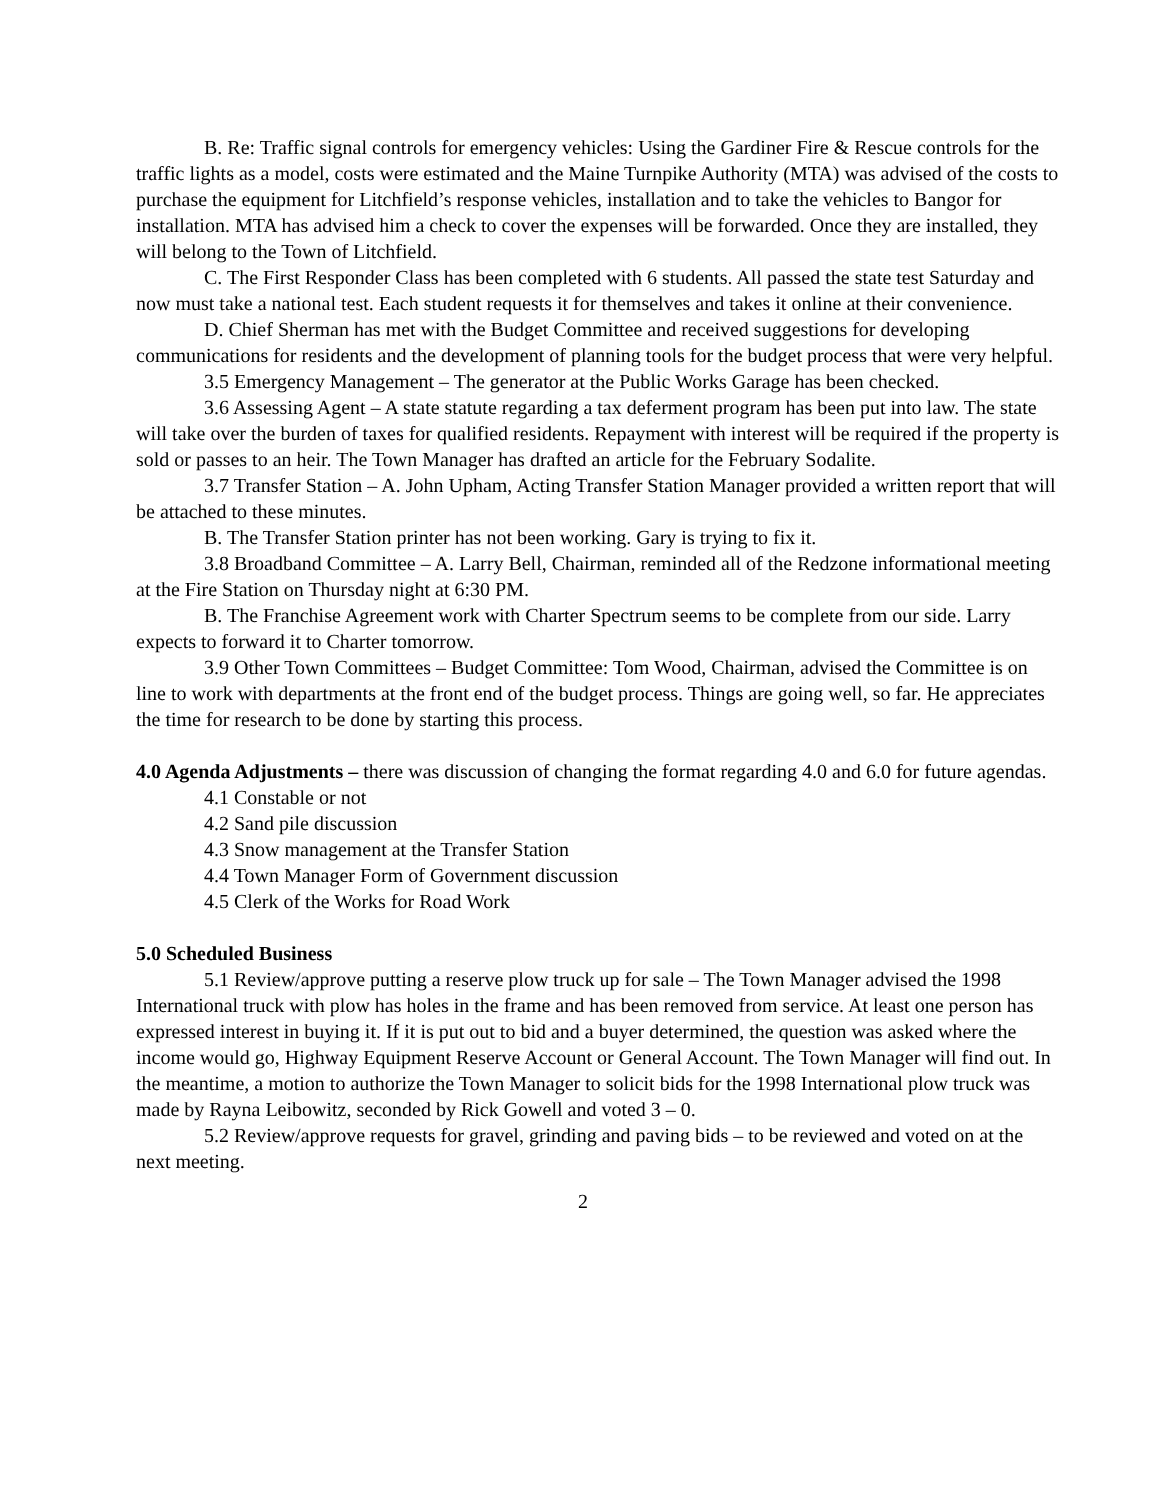B. Re: Traffic signal controls for emergency vehicles: Using the Gardiner Fire & Rescue controls for the traffic lights as a model, costs were estimated and the Maine Turnpike Authority (MTA) was advised of the costs to purchase the equipment for Litchfield’s response vehicles, installation and to take the vehicles to Bangor for installation. MTA has advised him a check to cover the expenses will be forwarded. Once they are installed, they will belong to the Town of Litchfield.
C. The First Responder Class has been completed with 6 students. All passed the state test Saturday and now must take a national test. Each student requests it for themselves and takes it online at their convenience.
D. Chief Sherman has met with the Budget Committee and received suggestions for developing communications for residents and the development of planning tools for the budget process that were very helpful.
3.5 Emergency Management – The generator at the Public Works Garage has been checked.
3.6 Assessing Agent – A state statute regarding a tax deferment program has been put into law. The state will take over the burden of taxes for qualified residents. Repayment with interest will be required if the property is sold or passes to an heir. The Town Manager has drafted an article for the February Sodalite.
3.7 Transfer Station – A. John Upham, Acting Transfer Station Manager provided a written report that will be attached to these minutes.
B. The Transfer Station printer has not been working. Gary is trying to fix it.
3.8 Broadband Committee – A. Larry Bell, Chairman, reminded all of the Redzone informational meeting at the Fire Station on Thursday night at 6:30 PM.
B. The Franchise Agreement work with Charter Spectrum seems to be complete from our side. Larry expects to forward it to Charter tomorrow.
3.9 Other Town Committees – Budget Committee: Tom Wood, Chairman, advised the Committee is on line to work with departments at the front end of the budget process. Things are going well, so far. He appreciates the time for research to be done by starting this process.
4.0 Agenda Adjustments – there was discussion of changing the format regarding 4.0 and 6.0 for future agendas.
4.1 Constable or not
4.2 Sand pile discussion
4.3 Snow management at the Transfer Station
4.4 Town Manager Form of Government discussion
4.5 Clerk of the Works for Road Work
5.0 Scheduled Business
5.1 Review/approve putting a reserve plow truck up for sale – The Town Manager advised the 1998 International truck with plow has holes in the frame and has been removed from service. At least one person has expressed interest in buying it. If it is put out to bid and a buyer determined, the question was asked where the income would go, Highway Equipment Reserve Account or General Account. The Town Manager will find out. In the meantime, a motion to authorize the Town Manager to solicit bids for the 1998 International plow truck was made by Rayna Leibowitz, seconded by Rick Gowell and voted 3 – 0.
5.2 Review/approve requests for gravel, grinding and paving bids – to be reviewed and voted on at the next meeting.
2